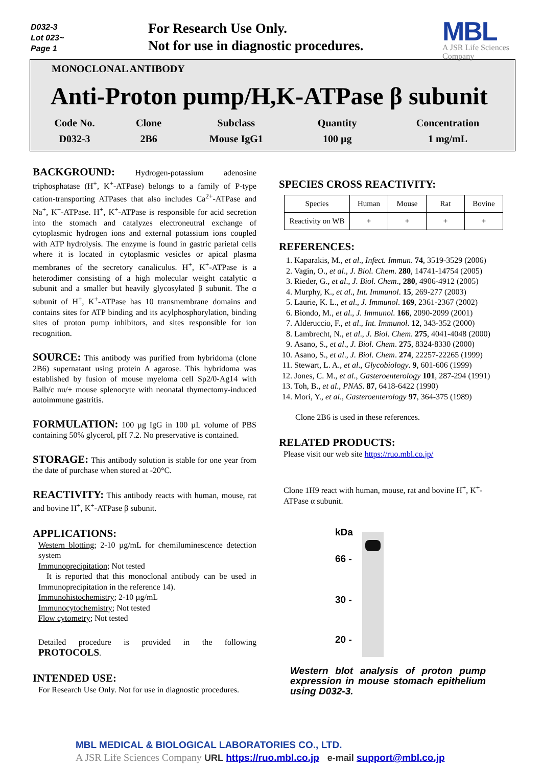D032-3
Lot 023~
Page 1
For Research Use Only.
Not for use in diagnostic procedures.
MBL
A JSR Life Sciences Company
MONOCLONAL ANTIBODY
Anti-Proton pump/H,K-ATPase β subunit
| Code No. | Clone | Subclass | Quantity | Concentration |
| --- | --- | --- | --- | --- |
| D032-3 | 2B6 | Mouse IgG1 | 100 µg | 1 mg/mL |
BACKGROUND: Hydrogen-potassium adenosine triphosphatase (H<sup>+</sup>, K<sup>+</sup>-ATPase) belongs to a family of P-type cation-transporting ATPases that also includes Ca<sup>2+</sup>-ATPase and Na<sup>+</sup>, K<sup>+</sup>-ATPase. H<sup>+</sup>, K<sup>+</sup>-ATPase is responsible for acid secretion into the stomach and catalyzes electroneutral exchange of cytoplasmic hydrogen ions and external potassium ions coupled with ATP hydrolysis. The enzyme is found in gastric parietal cells where it is located in cytoplasmic vesicles or apical plasma membranes of the secretory canaliculus. H<sup>+</sup>, K<sup>+</sup>-ATPase is a heterodimer consisting of a high molecular weight catalytic α subunit and a smaller but heavily glycosylated β subunit. The α subunit of H<sup>+</sup>, K<sup>+</sup>-ATPase has 10 transmembrane domains and contains sites for ATP binding and its acylphosphorylation, binding sites of proton pump inhibitors, and sites responsible for ion recognition.
SOURCE: This antibody was purified from hybridoma (clone 2B6) supernatant using protein A agarose. This hybridoma was established by fusion of mouse myeloma cell Sp2/0-Ag14 with Balb/c nu/+ mouse splenocyte with neonatal thymectomy-induced autoimmune gastritis.
FORMULATION: 100 µg IgG in 100 µL volume of PBS containing 50% glycerol, pH 7.2. No preservative is contained.
STORAGE: This antibody solution is stable for one year from the date of purchase when stored at -20°C.
REACTIVITY: This antibody reacts with human, mouse, rat and bovine H<sup>+</sup>, K<sup>+</sup>-ATPase β subunit.
APPLICATIONS:
Western blotting; 2-10 µg/mL for chemiluminescence detection system
Immunoprecipitation; Not tested
It is reported that this monoclonal antibody can be used in Immunoprecipitation in the reference 14).
Immunohistochemistry; 2-10 µg/mL
Immunocytochemistry; Not tested
Flow cytometry; Not tested
Detailed procedure is provided in the following PROTOCOLS.
INTENDED USE:
For Research Use Only. Not for use in diagnostic procedures.
SPECIES CROSS REACTIVITY:
| Species | Human | Mouse | Rat | Bovine |
| Reactivity on WB | + | + | + | + |
REFERENCES:
1. Kaparakis, M., et al., Infect. Immun. 74, 3519-3529 (2006)
2. Vagin, O., et al., J. Biol. Chem. 280, 14741-14754 (2005)
3. Rieder, G., et al., J. Biol. Chem., 280, 4906-4912 (2005)
4. Murphy, K., et al., Int. Immunol. 15, 269-277 (2003)
5. Laurie, K. L., et al., J. Immunol. 169, 2361-2367 (2002)
6. Biondo, M., et al., J. Immunol. 166, 2090-2099 (2001)
7. Alderuccio, F., et al., Int. Immunol. 12, 343-352 (2000)
8. Lambrecht, N., et al., J. Biol. Chem. 275, 4041-4048 (2000)
9. Asano, S., et al., J. Biol. Chem. 275, 8324-8330 (2000)
10. Asano, S., et al., J. Biol. Chem. 274, 22257-22265 (1999)
11. Stewart, L. A., et al., Glycobiology. 9, 601-606 (1999)
12. Jones, C. M., et al., Gasteroenterology 101, 287-294 (1991)
13. Toh, B., et al., PNAS. 87, 6418-6422 (1990)
14. Mori, Y., et al., Gasteroenterology 97, 364-375 (1989)
Clone 2B6 is used in these references.
RELATED PRODUCTS:
Please visit our web site https://ruo.mbl.co.jp/
Clone 1H9 react with human, mouse, rat and bovine H<sup>+</sup>, K<sup>+</sup>-ATPase α subunit.
kDa
66 -
30 -
20 -
Western blot analysis of proton pump expression in mouse stomach epithelium using D032-3.
MBL MEDICAL & BIOLOGICAL LABORATORIES CO., LTD.
A JSR Life Sciences Company URL https://ruo.mbl.co.jp e-mail support@mbl.co.jp